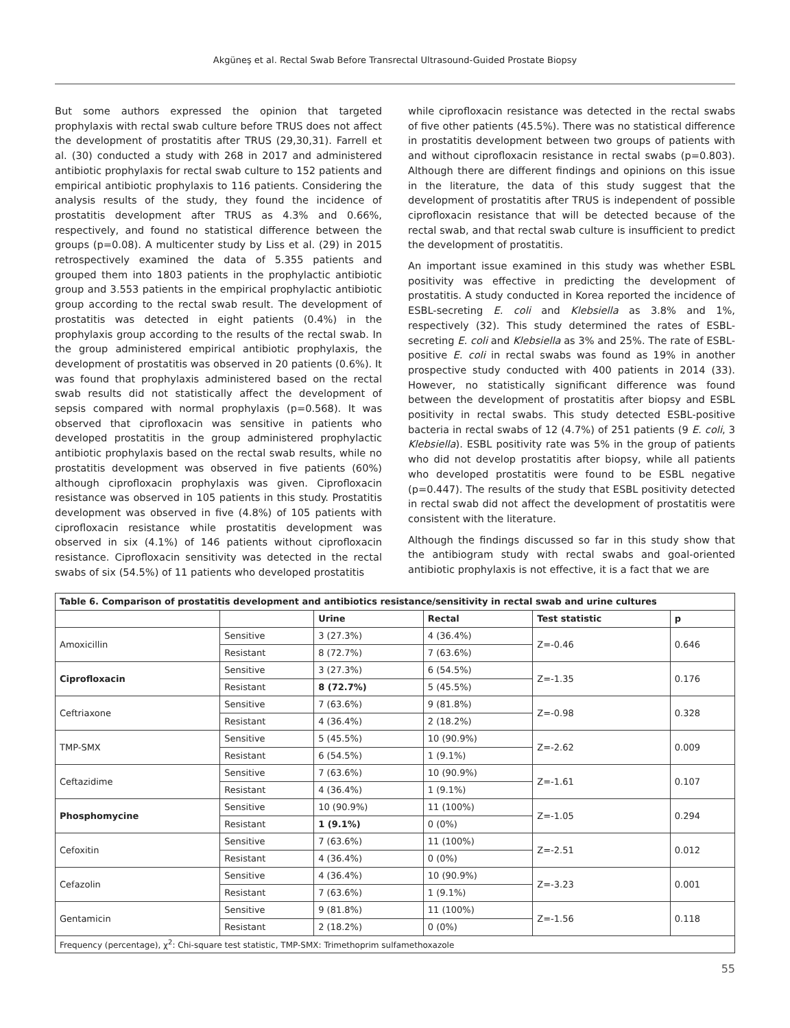Akgüneş et al. Rectal Swab Before Transrectal Ultrasound-Guided Prostate Biopsy
But some authors expressed the opinion that targeted prophylaxis with rectal swab culture before TRUS does not affect the development of prostatitis after TRUS (29,30,31). Farrell et al. (30) conducted a study with 268 in 2017 and administered antibiotic prophylaxis for rectal swab culture to 152 patients and empirical antibiotic prophylaxis to 116 patients. Considering the analysis results of the study, they found the incidence of prostatitis development after TRUS as 4.3% and 0.66%, respectively, and found no statistical difference between the groups (p=0.08). A multicenter study by Liss et al. (29) in 2015 retrospectively examined the data of 5.355 patients and grouped them into 1803 patients in the prophylactic antibiotic group and 3.553 patients in the empirical prophylactic antibiotic group according to the rectal swab result. The development of prostatitis was detected in eight patients (0.4%) in the prophylaxis group according to the results of the rectal swab. In the group administered empirical antibiotic prophylaxis, the development of prostatitis was observed in 20 patients (0.6%). It was found that prophylaxis administered based on the rectal swab results did not statistically affect the development of sepsis compared with normal prophylaxis (p=0.568). It was observed that ciprofloxacin was sensitive in patients who developed prostatitis in the group administered prophylactic antibiotic prophylaxis based on the rectal swab results, while no prostatitis development was observed in five patients (60%) although ciprofloxacin prophylaxis was given. Ciprofloxacin resistance was observed in 105 patients in this study. Prostatitis development was observed in five (4.8%) of 105 patients with ciprofloxacin resistance while prostatitis development was observed in six (4.1%) of 146 patients without ciprofloxacin resistance. Ciprofloxacin sensitivity was detected in the rectal swabs of six (54.5%) of 11 patients who developed prostatitis
while ciprofloxacin resistance was detected in the rectal swabs of five other patients (45.5%). There was no statistical difference in prostatitis development between two groups of patients with and without ciprofloxacin resistance in rectal swabs (p=0.803). Although there are different findings and opinions on this issue in the literature, the data of this study suggest that the development of prostatitis after TRUS is independent of possible ciprofloxacin resistance that will be detected because of the rectal swab, and that rectal swab culture is insufficient to predict the development of prostatitis.
An important issue examined in this study was whether ESBL positivity was effective in predicting the development of prostatitis. A study conducted in Korea reported the incidence of ESBL-secreting E. coli and Klebsiella as 3.8% and 1%, respectively (32). This study determined the rates of ESBL-secreting E. coli and Klebsiella as 3% and 25%. The rate of ESBL-positive E. coli in rectal swabs was found as 19% in another prospective study conducted with 400 patients in 2014 (33). However, no statistically significant difference was found between the development of prostatitis after biopsy and ESBL positivity in rectal swabs. This study detected ESBL-positive bacteria in rectal swabs of 12 (4.7%) of 251 patients (9 E. coli, 3 Klebsiella). ESBL positivity rate was 5% in the group of patients who did not develop prostatitis after biopsy, while all patients who developed prostatitis were found to be ESBL negative (p=0.447). The results of the study that ESBL positivity detected in rectal swab did not affect the development of prostatitis were consistent with the literature.
Although the findings discussed so far in this study show that the antibiogram study with rectal swabs and goal-oriented antibiotic prophylaxis is not effective, it is a fact that we are
| Table 6. Comparison of prostatitis development and antibiotics resistance/sensitivity in rectal swab and urine cultures | | | | | |
| | | Urine | Rectal | Test statistic | p |
| Amoxicillin | Sensitive | 3 (27.3%) | 4 (36.4%) | Z=-0.46 | 0.646 |
| | Resistant | 8 (72.7%) | 7 (63.6%) | | |
| Ciprofloxacin | Sensitive | 3 (27.3%) | 6 (54.5%) | Z=-1.35 | 0.176 |
| | Resistant | 8 (72.7%) | 5 (45.5%) | | |
| Ceftriaxone | Sensitive | 7 (63.6%) | 9 (81.8%) | Z=-0.98 | 0.328 |
| | Resistant | 4 (36.4%) | 2 (18.2%) | | |
| TMP-SMX | Sensitive | 5 (45.5%) | 10 (90.9%) | Z=-2.62 | 0.009 |
| | Resistant | 6 (54.5%) | 1 (9.1%) | | |
| Ceftazidime | Sensitive | 7 (63.6%) | 10 (90.9%) | Z=-1.61 | 0.107 |
| | Resistant | 4 (36.4%) | 1 (9.1%) | | |
| Phosphomycine | Sensitive | 10 (90.9%) | 11 (100%) | Z=-1.05 | 0.294 |
| | Resistant | 1 (9.1%) | 0 (0%) | | |
| Cefoxitin | Sensitive | 7 (63.6%) | 11 (100%) | Z=-2.51 | 0.012 |
| | Resistant | 4 (36.4%) | 0 (0%) | | |
| Cefazolin | Sensitive | 4 (36.4%) | 10 (90.9%) | Z=-3.23 | 0.001 |
| | Resistant | 7 (63.6%) | 1 (9.1%) | | |
| Gentamicin | Sensitive | 9 (81.8%) | 11 (100%) | Z=-1.56 | 0.118 |
| | Resistant | 2 (18.2%) | 0 (0%) | | |
| Frequency (percentage), χ<sup>2</sup>: Chi-square test statistic, TMP-SMX: Trimethoprim sulfamethoxazole | | | | | |
55